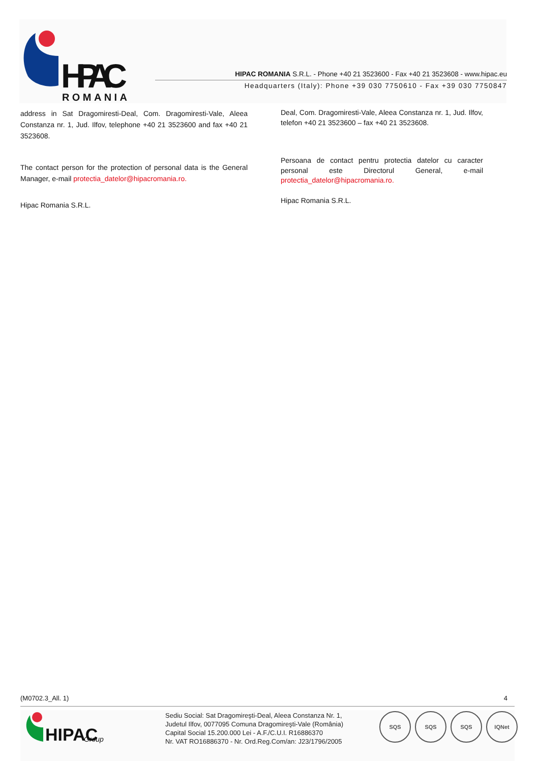HIPAC
ROMANIA
HIPAC ROMANIA S.R.L. - Phone +40 21 3523600 - Fax +40 21 3523608 - www.hipac.eu
Headquarters (Italy): Phone +39 030 7750610 - Fax +39 030 7750847
address in Sat Dragomiresti-Deal, Com. Dragomiresti-Vale, Aleea Constanza nr. 1, Jud. Ilfov, telephone +40 21 3523600 and fax +40 21 3523608.
The contact person for the protection of personal data is the General Manager, e-mail protectia_datelor@hipacromania.ro.
Hipac Romania S.R.L.
Deal, Com. Dragomiresti-Vale, Aleea Constanza nr. 1, Jud. Ilfov, telefon +40 21 3523600 – fax +40 21 3523608.
Persoana de contact pentru protectia datelor cu caracter personal este Directorul General, e-mail protectia_datelor@hipacromania.ro.
Hipac Romania S.R.L.
(M0702.3_All. 1) 4
HIPAC
Group
Sediu Social: Sat Dragomireşti-Deal, Aleea Constanza Nr. 1,
Judetul Ilfov, 0077095 Comuna Dragomireşti-Vale (România)
Capital Social 15.200.000 Lei - A.F./C.U.I. R16886370
Nr. VAT RO16886370 - Nr. Ord.Reg.Com/an: J23/1796/2005
SQS SQS SQS IQNet